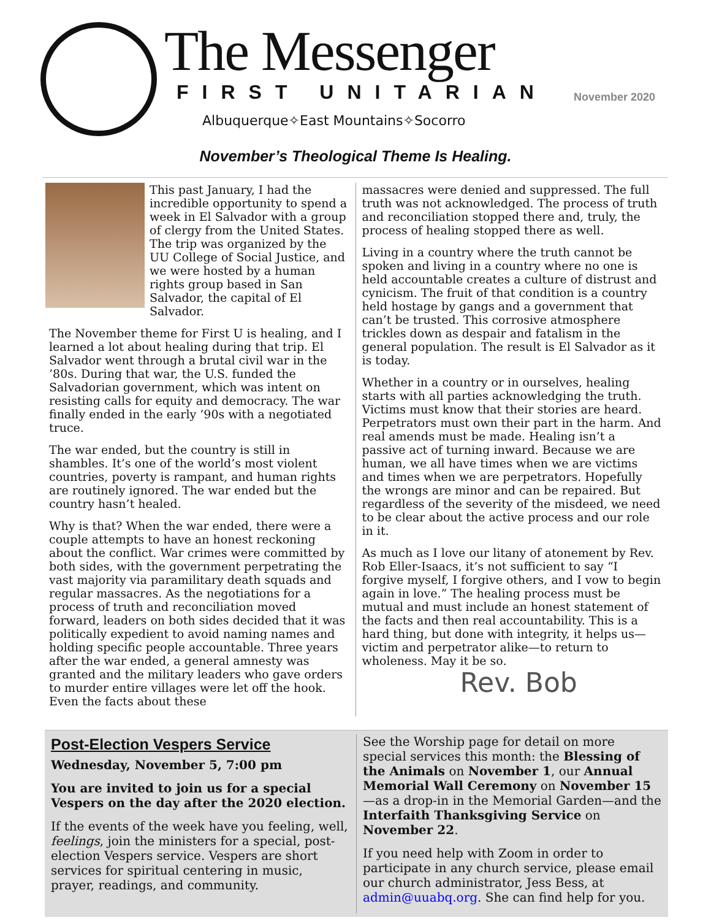The Messenger
FIRST UNITARIAN
Albuquerque✧East Mountains✧Socorro
November 2020
November’s Theological Theme Is Healing.
This past January, I had the incredible opportunity to spend a week in El Salvador with a group of clergy from the United States. The trip was organized by the UU College of Social Justice, and we were hosted by a human rights group based in San Salvador, the capital of El Salvador.
The November theme for First U is healing, and I learned a lot about healing during that trip. El Salvador went through a brutal civil war in the ’80s. During that war, the U.S. funded the Salvadorian government, which was intent on resisting calls for equity and democracy. The war finally ended in the early ’90s with a negotiated truce.
The war ended, but the country is still in shambles. It’s one of the world’s most violent countries, poverty is rampant, and human rights are routinely ignored. The war ended but the country hasn’t healed.
Why is that? When the war ended, there were a couple attempts to have an honest reckoning about the conflict. War crimes were committed by both sides, with the government perpetrating the vast majority via paramilitary death squads and regular massacres. As the negotiations for a process of truth and reconciliation moved forward, leaders on both sides decided that it was politically expedient to avoid naming names and holding specific people accountable. Three years after the war ended, a general amnesty was granted and the military leaders who gave orders to murder entire villages were let off the hook. Even the facts about these
massacres were denied and suppressed. The full truth was not acknowledged. The process of truth and reconciliation stopped there and, truly, the process of healing stopped there as well.
Living in a country where the truth cannot be spoken and living in a country where no one is held accountable creates a culture of distrust and cynicism. The fruit of that condition is a country held hostage by gangs and a government that can’t be trusted. This corrosive atmosphere trickles down as despair and fatalism in the general population. The result is El Salvador as it is today.
Whether in a country or in ourselves, healing starts with all parties acknowledging the truth. Victims must know that their stories are heard. Perpetrators must own their part in the harm. And real amends must be made. Healing isn’t a passive act of turning inward. Because we are human, we all have times when we are victims and times when we are perpetrators. Hopefully the wrongs are minor and can be repaired. But regardless of the severity of the misdeed, we need to be clear about the active process and our role in it.
As much as I love our litany of atonement by Rev. Rob Eller-Isaacs, it’s not sufficient to say “I forgive myself, I forgive others, and I vow to begin again in love.” The healing process must be mutual and must include an honest statement of the facts and then real accountability. This is a hard thing, but done with integrity, it helps us—victim and perpetrator alike—to return to wholeness. May it be so.
Rev. Bob
Post-Election Vespers Service
Wednesday, November 5, 7:00 pm
You are invited to join us for a special Vespers on the day after the 2020 election.
If the events of the week have you feeling, well, feelings, join the ministers for a special, post-election Vespers service. Vespers are short services for spiritual centering in music, prayer, readings, and community.
See the Worship page for detail on more special services this month: the Blessing of the Animals on November 1, our Annual Memorial Wall Ceremony on November 15—as a drop-in in the Memorial Garden—and the Interfaith Thanksgiving Service on November 22.
If you need help with Zoom in order to participate in any church service, please email our church administrator, Jess Bess, at admin@uuabq.org. She can find help for you.